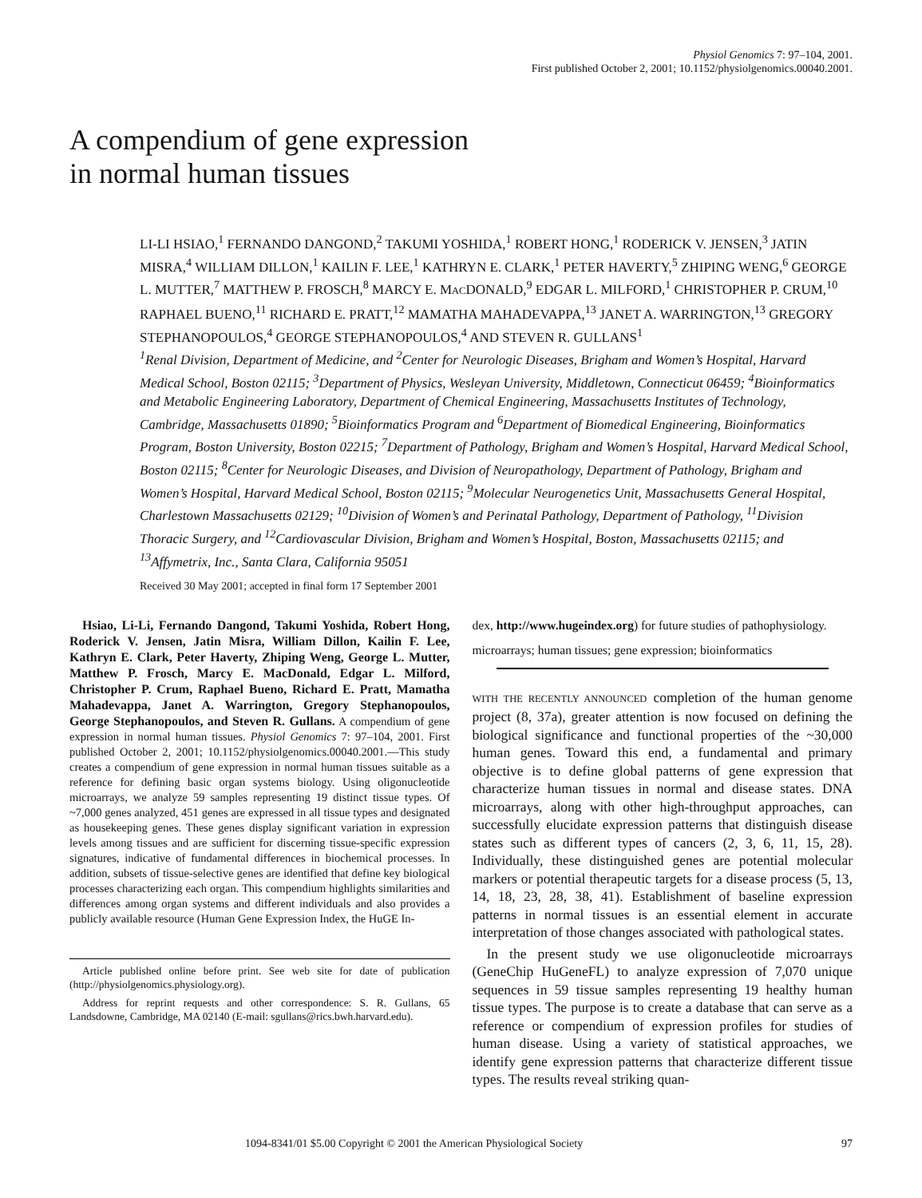Physiol Genomics 7: 97–104, 2001.
First published October 2, 2001; 10.1152/physiolgenomics.00040.2001.
A compendium of gene expression
in normal human tissues
LI-LI HSIAO,<sup>1</sup> FERNANDO DANGOND,<sup>2</sup> TAKUMI YOSHIDA,<sup>1</sup> ROBERT HONG,<sup>1</sup> RODERICK V. JENSEN,<sup>3</sup> JATIN MISRA,<sup>4</sup> WILLIAM DILLON,<sup>1</sup> KAILIN F. LEE,<sup>1</sup> KATHRYN E. CLARK,<sup>1</sup> PETER HAVERTY,<sup>5</sup> ZHIPING WENG,<sup>6</sup> GEORGE L. MUTTER,<sup>7</sup> MATTHEW P. FROSCH,<sup>8</sup> MARCY E. MACDONALD,<sup>9</sup> EDGAR L. MILFORD,<sup>1</sup> CHRISTOPHER P. CRUM,<sup>10</sup> RAPHAEL BUENO,<sup>11</sup> RICHARD E. PRATT,<sup>12</sup> MAMATHA MAHADEVAPPA,<sup>13</sup> JANET A. WARRINGTON,<sup>13</sup> GREGORY STEPHANOPOULOS,<sup>4</sup> GEORGE STEPHANOPOULOS,<sup>4</sup> AND STEVEN R. GULLANS<sup>1</sup>
<sup>1</sup> Renal Division, Department of Medicine, and <sup>2</sup>Center for Neurologic Diseases, Brigham and Women’s Hospital, Harvard Medical School, Boston 02115; <sup>3</sup>Department of Physics, Wesleyan University, Middletown, Connecticut 06459; <sup>4</sup>Bioinformatics and Metabolic Engineering Laboratory, Department of Chemical Engineering, Massachusetts Institutes of Technology, Cambridge, Massachusetts 01890; <sup>5</sup>Bioinformatics Program and <sup>6</sup>Department of Biomedical Engineering, Bioinformatics Program, Boston University, Boston 02215; <sup>7</sup>Department of Pathology, Brigham and Women’s Hospital, Harvard Medical School, Boston 02115; <sup>8</sup>Center for Neurologic Diseases, and Division of Neuropathology, Department of Pathology, Brigham and Women’s Hospital, Harvard Medical School, Boston 02115; <sup>9</sup>Molecular Neurogenetics Unit, Massachusetts General Hospital, Charlestown Massachusetts 02129; <sup>10</sup>Division of Women’s and Perinatal Pathology, Department of Pathology, <sup>11</sup>Division Thoracic Surgery, and <sup>12</sup>Cardiovascular Division, Brigham and Women’s Hospital, Boston, Massachusetts 02115; and <sup>13</sup>Affymetrix, Inc., Santa Clara, California 95051
Received 30 May 2001; accepted in final form 17 September 2001
Hsiao, Li-Li, Fernando Dangond, Takumi Yoshida, Robert Hong, Roderick V. Jensen, Jatin Misra, William Dillon, Kailin F. Lee, Kathryn E. Clark, Peter Haverty, Zhiping Weng, George L. Mutter, Matthew P. Frosch, Marcy E. MacDonald, Edgar L. Milford, Christopher P. Crum, Raphael Bueno, Richard E. Pratt, Mamatha Mahadevappa, Janet A. Warrington, Gregory Stephanopoulos, George Stephanopoulos, and Steven R. Gullans. A compendium of gene expression in normal human tissues. Physiol Genomics 7: 97–104, 2001. First published October 2, 2001; 10.1152/physiolgenomics.00040.2001.—This study creates a compendium of gene expression in normal human tissues suitable as a reference for defining basic organ systems biology. Using oligonucleotide microarrays, we analyze 59 samples representing 19 distinct tissue types. Of ~7,000 genes analyzed, 451 genes are expressed in all tissue types and designated as housekeeping genes. These genes display significant variation in expression levels among tissues and are sufficient for discerning tissue-specific expression signatures, indicative of fundamental differences in biochemical processes. In addition, subsets of tissue-selective genes are identified that define key biological processes characterizing each organ. This compendium highlights similarities and differences among organ systems and different individuals and also provides a publicly available resource (Human Gene Expression Index, the HuGE In-
Article published online before print. See web site for date of publication (http://physiolgenomics.physiology.org).
Address for reprint requests and other correspondence: S. R. Gullans, 65 Landsdowne, Cambridge, MA 02140 (E-mail: sgullans@rics.bwh.harvard.edu).
dex, http://www.hugeindex.org) for future studies of pathophysiology.
microarrays; human tissues; gene expression; bioinformatics
WITH THE RECENTLY ANNOUNCED completion of the human genome project (8, 37a), greater attention is now focused on defining the biological significance and functional properties of the ~30,000 human genes. Toward this end, a fundamental and primary objective is to define global patterns of gene expression that characterize human tissues in normal and disease states. DNA microarrays, along with other high-throughput approaches, can successfully elucidate expression patterns that distinguish disease states such as different types of cancers (2, 3, 6, 11, 15, 28). Individually, these distinguished genes are potential molecular markers or potential therapeutic targets for a disease process (5, 13, 14, 18, 23, 28, 38, 41). Establishment of baseline expression patterns in normal tissues is an essential element in accurate interpretation of those changes associated with pathological states.
In the present study we use oligonucleotide microarrays (GeneChip HuGeneFL) to analyze expression of 7,070 unique sequences in 59 tissue samples representing 19 healthy human tissue types. The purpose is to create a database that can serve as a reference or compendium of expression profiles for studies of human disease. Using a variety of statistical approaches, we identify gene expression patterns that characterize different tissue types. The results reveal striking quan-
1094-8341/01 $5.00 Copyright © 2001 the American Physiological Society 97